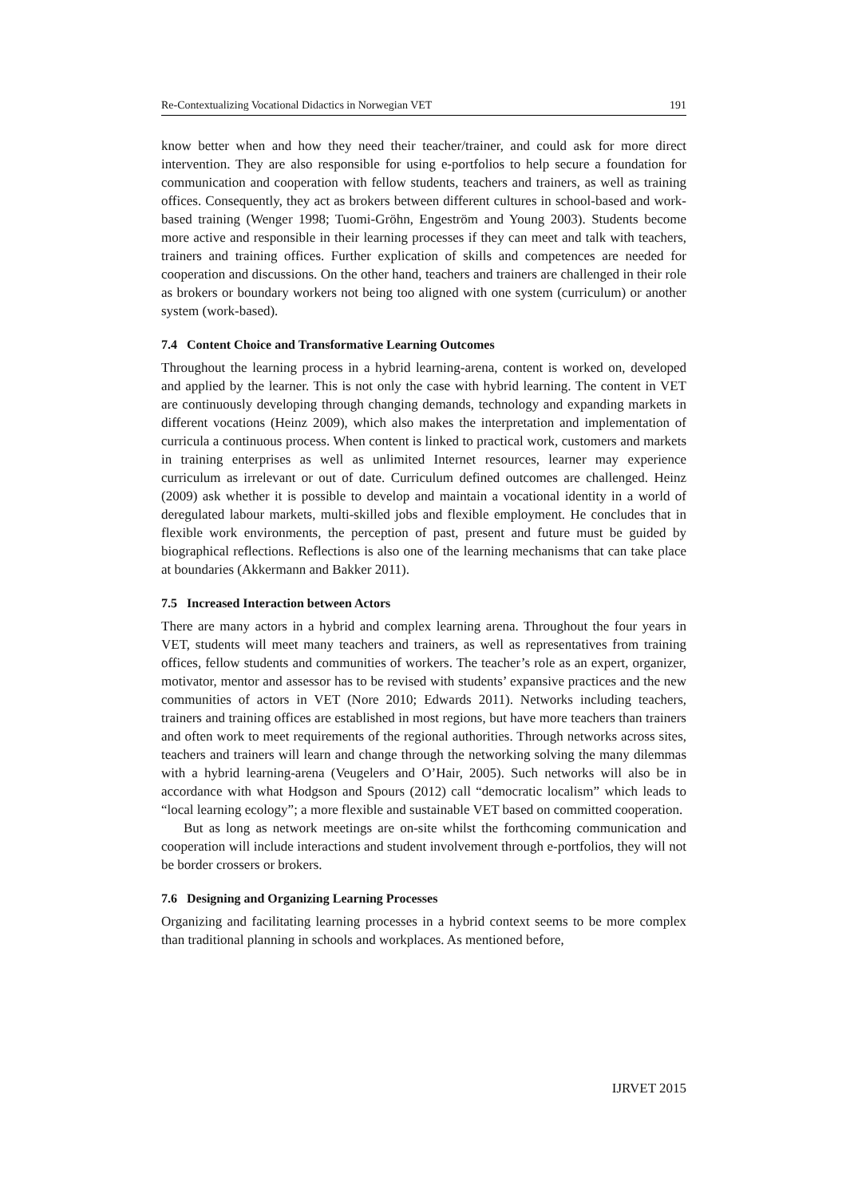Re-Contextualizing Vocational Didactics in Norwegian VET 191
know better when and how they need their teacher/trainer, and could ask for more direct intervention. They are also responsible for using e-portfolios to help secure a foundation for communication and cooperation with fellow students, teachers and trainers, as well as training offices. Consequently, they act as brokers between different cultures in school-based and work-based training (Wenger 1998; Tuomi-Gröhn, Engeström and Young 2003). Students become more active and responsible in their learning processes if they can meet and talk with teachers, trainers and training offices. Further explication of skills and competences are needed for cooperation and discussions. On the other hand, teachers and trainers are challenged in their role as brokers or boundary workers not being too aligned with one system (curriculum) or another system (work-based).
7.4 Content Choice and Transformative Learning Outcomes
Throughout the learning process in a hybrid learning-arena, content is worked on, developed and applied by the learner. This is not only the case with hybrid learning. The content in VET are continuously developing through changing demands, technology and expanding markets in different vocations (Heinz 2009), which also makes the interpretation and implementation of curricula a continuous process. When content is linked to practical work, customers and markets in training enterprises as well as unlimited Internet resources, learner may experience curriculum as irrelevant or out of date. Curriculum defined outcomes are challenged. Heinz (2009) ask whether it is possible to develop and maintain a vocational identity in a world of deregulated labour markets, multi-skilled jobs and flexible employment. He concludes that in flexible work environments, the perception of past, present and future must be guided by biographical reflections. Reflections is also one of the learning mechanisms that can take place at boundaries (Akkermann and Bakker 2011).
7.5 Increased Interaction between Actors
There are many actors in a hybrid and complex learning arena. Throughout the four years in VET, students will meet many teachers and trainers, as well as representatives from training offices, fellow students and communities of workers. The teacher’s role as an expert, organizer, motivator, mentor and assessor has to be revised with students’ expansive practices and the new communities of actors in VET (Nore 2010; Edwards 2011). Networks including teachers, trainers and training offices are established in most regions, but have more teachers than trainers and often work to meet requirements of the regional authorities. Through networks across sites, teachers and trainers will learn and change through the networking solving the many dilemmas with a hybrid learning-arena (Veugelers and O’Hair, 2005). Such networks will also be in accordance with what Hodgson and Spours (2012) call “democratic localism” which leads to “local learning ecology”; a more flexible and sustainable VET based on committed cooperation.
But as long as network meetings are on-site whilst the forthcoming communication and cooperation will include interactions and student involvement through e-portfolios, they will not be border crossers or brokers.
7.6 Designing and Organizing Learning Processes
Organizing and facilitating learning processes in a hybrid context seems to be more complex than traditional planning in schools and workplaces. As mentioned before,
IJRVET 2015